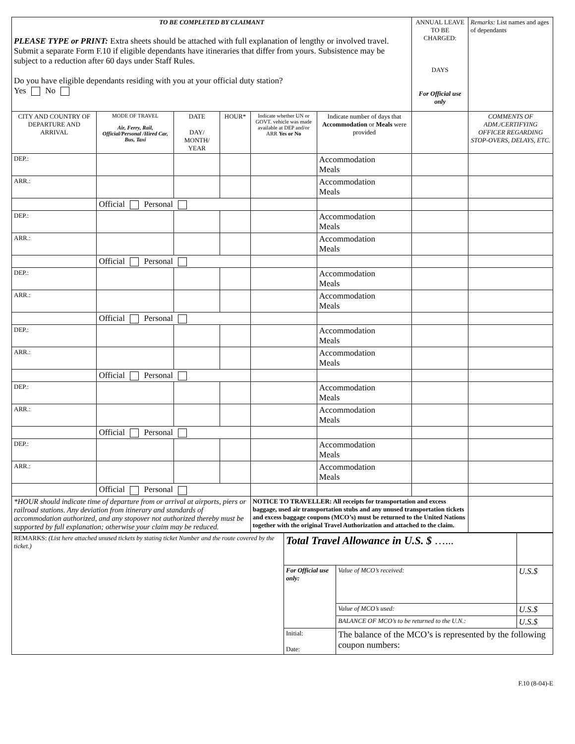| TO BE COMPLETED BY CLAIMANT PLEASE TYPE or PRINT: Extra sheets should be attached with full explanation of lengthy or involved travel. Submit a separate Form F.10 if eligible dependants have itineraries that differ from yours. Subsistence may be subject to a reduction after 60 days under Staff Rules. Do you have eligible dependants residing with you at your official duty station? Yes No | | | | | | ANNUAL LEAVE TO BE CHARGED: DAYS For Official use only | Remarks: List names and ages of dependants |
| CITY AND COUNTRY OF DEPARTURE AND ARRIVAL | MODE OF TRAVEL Air, Ferry, Rail, Official/Personal /Hired Car, Bus, Taxi | DATE DAY/ MONTH/ YEAR | HOUR* | Indicate whether UN or GOVT. vehicle was made available at DEP and/or ARR Yes or No | Indicate number of days that Accommodation or Meals were provided | | COMMENTS OF ADM./CERTIFYING OFFICER REGARDING STOP-OVERS, DELAYS, ETC. |
| DEP.: | | | | | Accommodation Meals | | |
| ARR.: | | | | | Accommodation Meals | | |
| | Official Personal | | | | | | |
| DEP.: | | | | | Accommodation Meals | | |
| ARR.: | | | | | Accommodation Meals | | |
| | Official Personal | | | | | | |
| DEP.: | | | | | Accommodation Meals | | |
| ARR.: | | | | | Accommodation Meals | | |
| | Official Personal | | | | | | |
| DEP.: | | | | | Accommodation Meals | | |
| ARR.: | | | | | Accommodation Meals | | |
| | Official Personal | | | | | | |
| DEP.: | | | | | Accommodation Meals | | |
| ARR.: | | | | | Accommodation Meals | | |
| | Official Personal | | | | | | |
| DEP.: | | | | | Accommodation Meals | | |
| ARR.: | | | | | Accommodation Meals | | |
| | Official Personal | | | | | | |
| *HOUR should indicate time of departure from or arrival at airports, piers or railroad stations. Any deviation from itinerary and standards of accommodation authorized, and any stopover not authorized thereby must be supported by full explanation; otherwise your claim may be reduced. | | | | NOTICE TO TRAVELLER: All receipts for transportation and excess baggage, used air transportation stubs and any unused transportation tickets and excess baggage coupons (MCO’s) must be returned to the United Nations together with the original Travel Authorization and attached to the claim. | | | |
| REMARKS: (List here attached unused tickets by stating ticket Number and the route covered by the ticket.) | Total Travel Allowance in U.S. $ …... | | |
| | For Official use only: | Value of MCO’s received: | U.S.$ |
| | | Value of MCO’s used: | U.S.$ |
| | | BALANCE OF MCO’s to be returned to the U.N.: | U.S.$ |
| | Initial: Date: | The balance of the MCO’s is represented by the following coupon numbers: | |
F.10 (8-04)-E